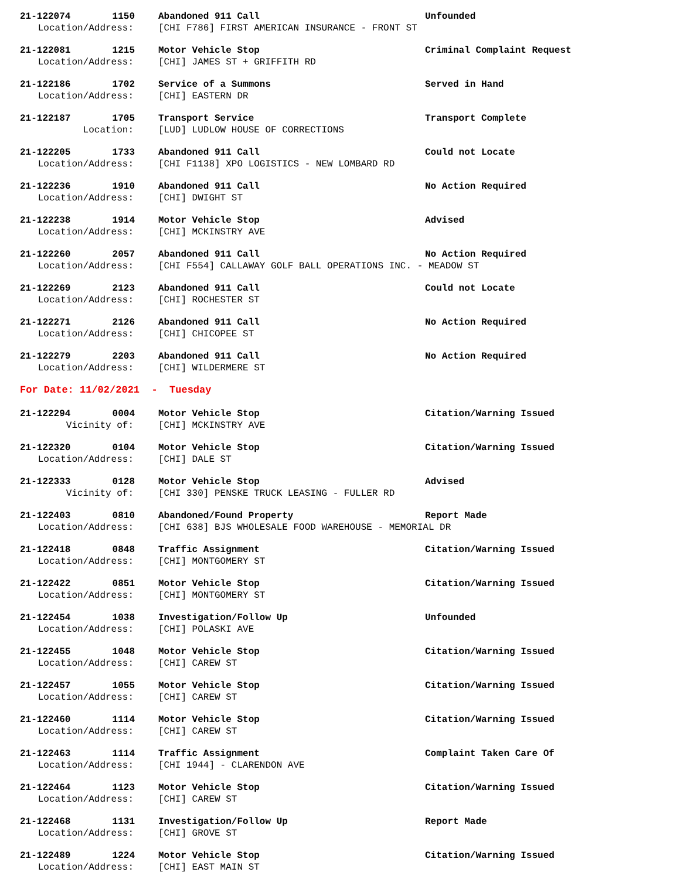21-122074 1150 Abandoned 911 Call Unfounded
Location/Address: [CHI F786] FIRST AMERICAN INSURANCE - FRONT ST
21-122081 1215 Motor Vehicle Stop Criminal Complaint Request
Location/Address: [CHI] JAMES ST + GRIFFITH RD
21-122186 1702 Service of a Summons Served in Hand
Location/Address: [CHI] EASTERN DR
21-122187 1705 Transport Service Transport Complete
Location: [LUD] LUDLOW HOUSE OF CORRECTIONS
21-122205 1733 Abandoned 911 Call Could not Locate
Location/Address: [CHI F1138] XPO LOGISTICS - NEW LOMBARD RD
21-122236 1910 Abandoned 911 Call No Action Required
Location/Address: [CHI] DWIGHT ST
21-122238 1914 Motor Vehicle Stop Advised
Location/Address: [CHI] MCKINSTRY AVE
21-122260 2057 Abandoned 911 Call No Action Required
Location/Address: [CHI F554] CALLAWAY GOLF BALL OPERATIONS INC. - MEADOW ST
21-122269 2123 Abandoned 911 Call Could not Locate
Location/Address: [CHI] ROCHESTER ST
21-122271 2126 Abandoned 911 Call No Action Required
Location/Address: [CHI] CHICOPEE ST
21-122279 2203 Abandoned 911 Call No Action Required
Location/Address: [CHI] WILDERMERE ST
For Date: 11/02/2021 - Tuesday
21-122294 0004 Motor Vehicle Stop Citation/Warning Issued
Vicinity of: [CHI] MCKINSTRY AVE
21-122320 0104 Motor Vehicle Stop Citation/Warning Issued
Location/Address: [CHI] DALE ST
21-122333 0128 Motor Vehicle Stop Advised
Vicinity of: [CHI 330] PENSKE TRUCK LEASING - FULLER RD
21-122403 0810 Abandoned/Found Property Report Made
Location/Address: [CHI 638] BJS WHOLESALE FOOD WAREHOUSE - MEMORIAL DR
21-122418 0848 Traffic Assignment Citation/Warning Issued
Location/Address: [CHI] MONTGOMERY ST
21-122422 0851 Motor Vehicle Stop Citation/Warning Issued
Location/Address: [CHI] MONTGOMERY ST
21-122454 1038 Investigation/Follow Up Unfounded
Location/Address: [CHI] POLASKI AVE
21-122455 1048 Motor Vehicle Stop Citation/Warning Issued
Location/Address: [CHI] CAREW ST
21-122457 1055 Motor Vehicle Stop Citation/Warning Issued
Location/Address: [CHI] CAREW ST
21-122460 1114 Motor Vehicle Stop Citation/Warning Issued
Location/Address: [CHI] CAREW ST
21-122463 1114 Traffic Assignment Complaint Taken Care Of
Location/Address: [CHI 1944] - CLARENDON AVE
21-122464 1123 Motor Vehicle Stop Citation/Warning Issued
Location/Address: [CHI] CAREW ST
21-122468 1131 Investigation/Follow Up Report Made
Location/Address: [CHI] GROVE ST
21-122489 1224 Motor Vehicle Stop Citation/Warning Issued
Location/Address: [CHI] EAST MAIN ST